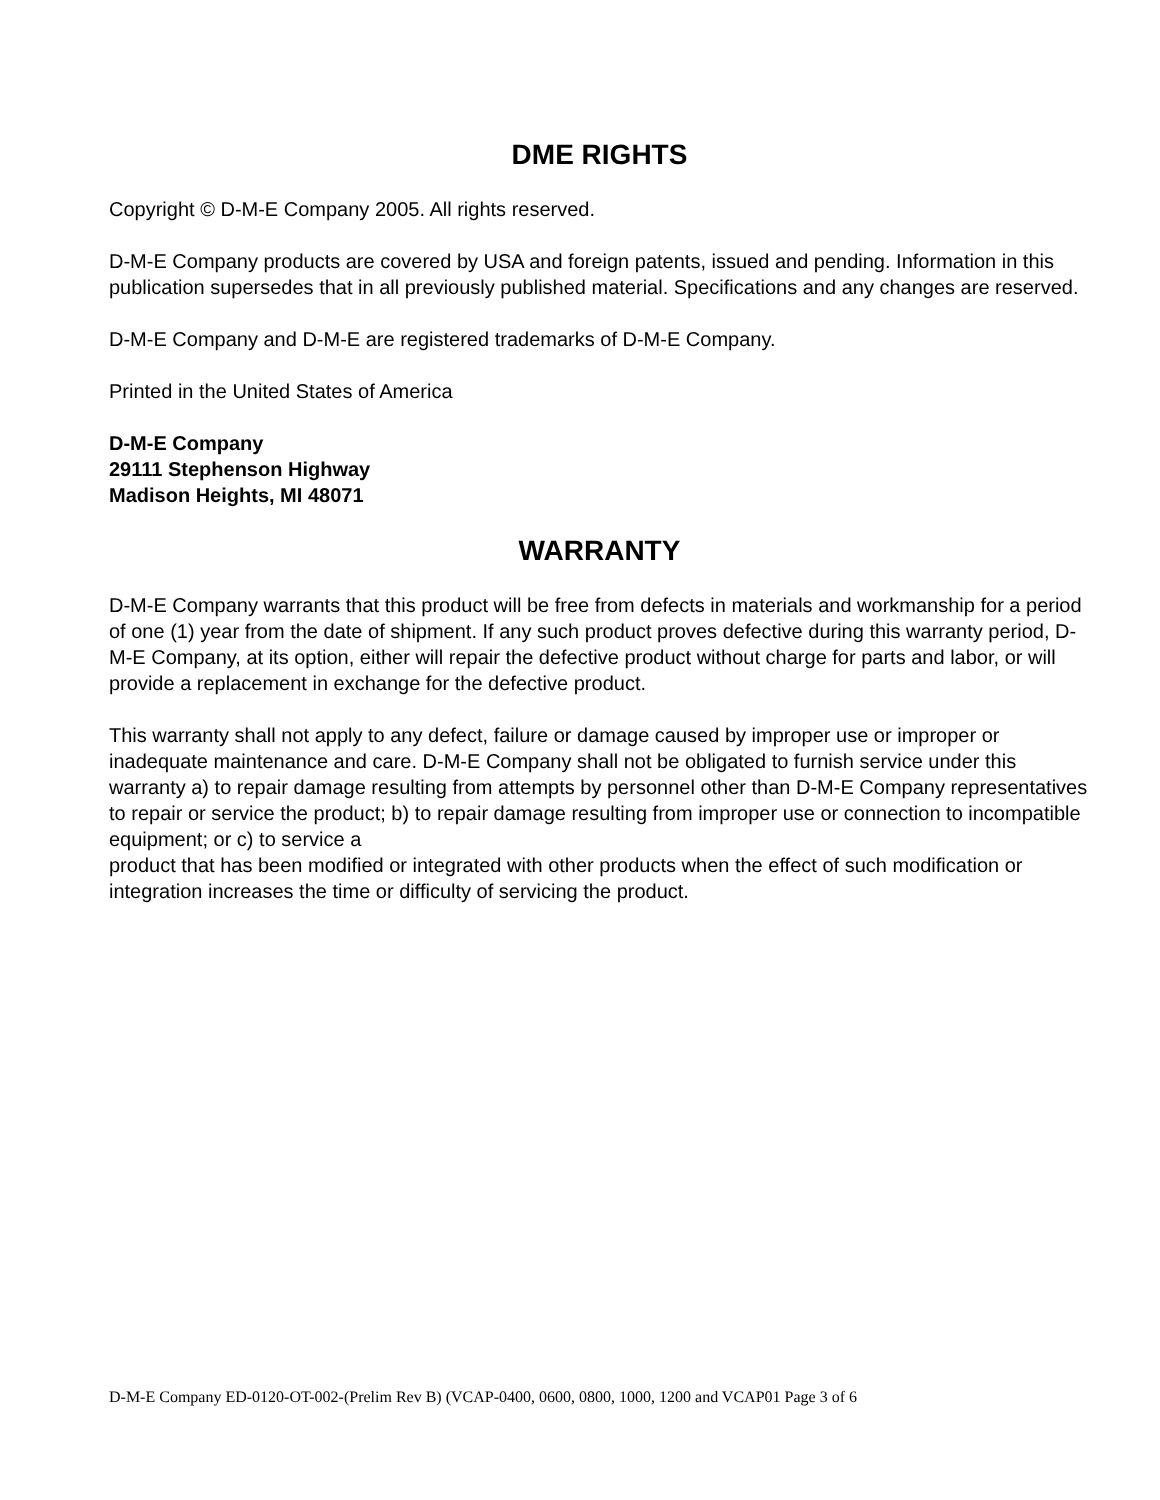DME RIGHTS
Copyright © D-M-E Company 2005. All rights reserved.
D-M-E Company products are covered by USA and foreign patents, issued and pending. Information in this publication supersedes that in all previously published material. Specifications and any changes are reserved.
D-M-E Company and D-M-E are registered trademarks of D-M-E Company.
Printed in the United States of America
D-M-E Company
29111 Stephenson Highway
Madison Heights, MI 48071
WARRANTY
D-M-E Company warrants that this product will be free from defects in materials and workmanship for a period of one (1) year from the date of shipment. If any such product proves defective during this warranty period, D-M-E Company, at its option, either will repair the defective product without charge for parts and labor, or will provide a replacement in exchange for the defective product.
This warranty shall not apply to any defect, failure or damage caused by improper use or improper or inadequate maintenance and care. D-M-E Company shall not be obligated to furnish service under this warranty a) to repair damage resulting from attempts by personnel other than D-M-E Company representatives to repair or service the product; b) to repair damage resulting from improper use or connection to incompatible equipment; or c) to service a
product that has been modified or integrated with other products when the effect of such modification or integration increases the time or difficulty of servicing the product.
D-M-E Company ED-0120-OT-002-(Prelim Rev B) (VCAP-0400, 0600, 0800, 1000, 1200 and VCAP01 Page 3 of 6